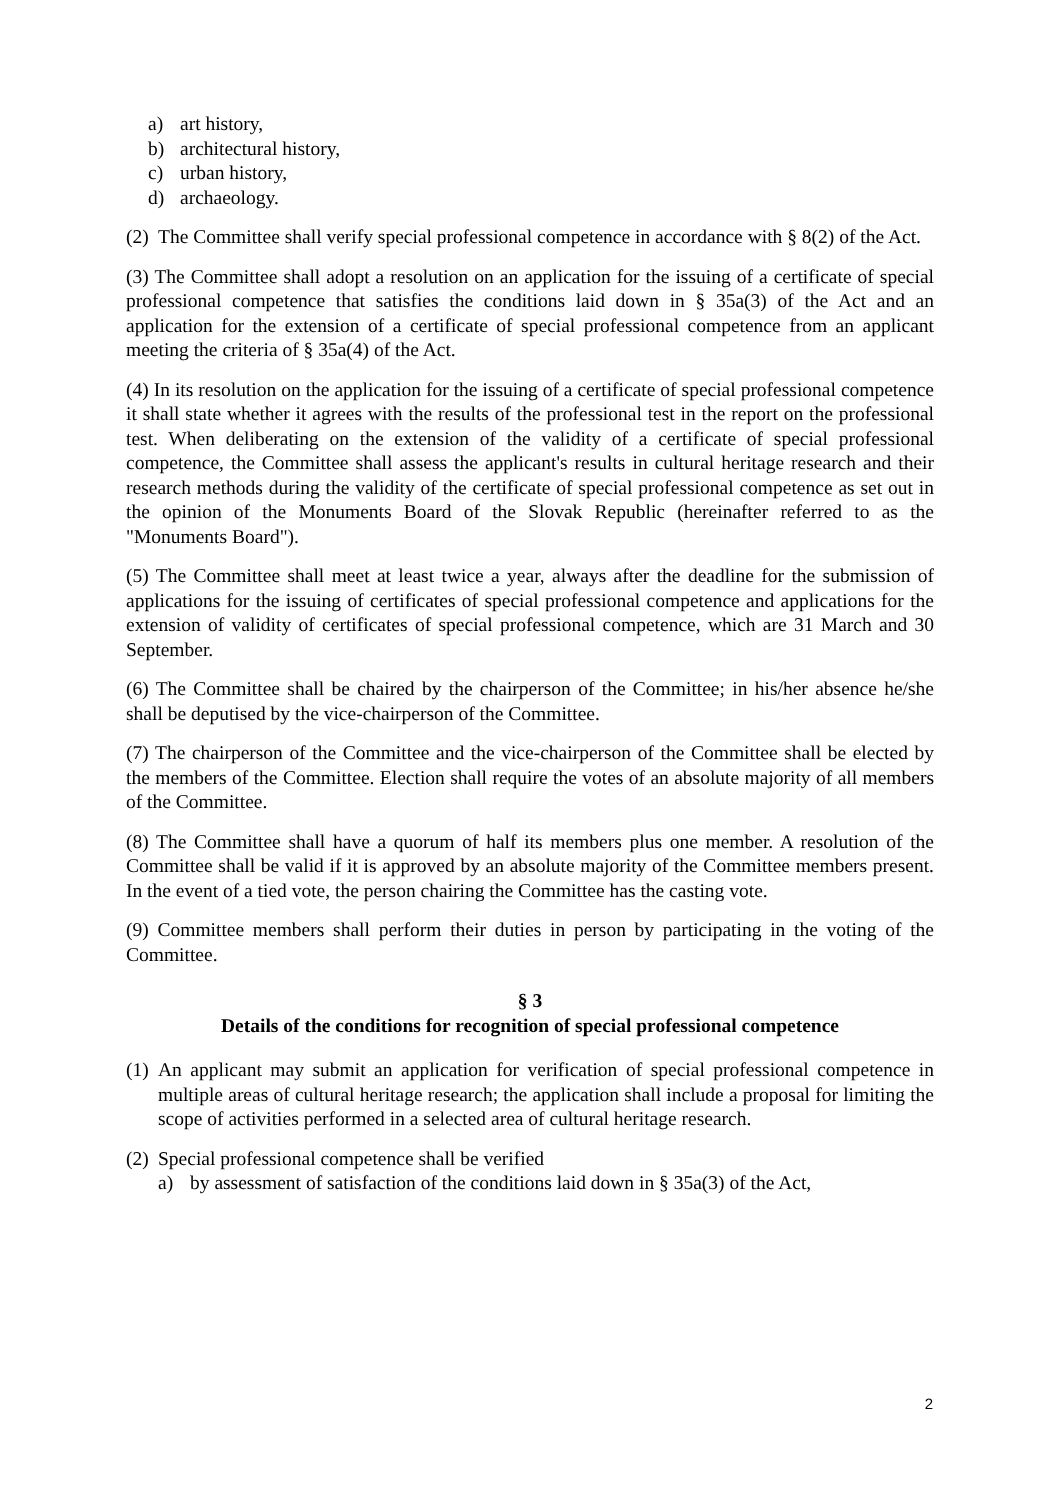a) art history,
b) architectural history,
c) urban history,
d) archaeology.
(2) The Committee shall verify special professional competence in accordance with § 8(2) of the Act.
(3) The Committee shall adopt a resolution on an application for the issuing of a certificate of special professional competence that satisfies the conditions laid down in § 35a(3) of the Act and an application for the extension of a certificate of special professional competence from an applicant meeting the criteria of § 35a(4) of the Act.
(4) In its resolution on the application for the issuing of a certificate of special professional competence it shall state whether it agrees with the results of the professional test in the report on the professional test. When deliberating on the extension of the validity of a certificate of special professional competence, the Committee shall assess the applicant's results in cultural heritage research and their research methods during the validity of the certificate of special professional competence as set out in the opinion of the Monuments Board of the Slovak Republic (hereinafter referred to as the "Monuments Board").
(5) The Committee shall meet at least twice a year, always after the deadline for the submission of applications for the issuing of certificates of special professional competence and applications for the extension of validity of certificates of special professional competence, which are 31 March and 30 September.
(6) The Committee shall be chaired by the chairperson of the Committee; in his/her absence he/she shall be deputised by the vice-chairperson of the Committee.
(7) The chairperson of the Committee and the vice-chairperson of the Committee shall be elected by the members of the Committee. Election shall require the votes of an absolute majority of all members of the Committee.
(8) The Committee shall have a quorum of half its members plus one member. A resolution of the Committee shall be valid if it is approved by an absolute majority of the Committee members present. In the event of a tied vote, the person chairing the Committee has the casting vote.
(9) Committee members shall perform their duties in person by participating in the voting of the Committee.
§ 3
Details of the conditions for recognition of special professional competence
(1) An applicant may submit an application for verification of special professional competence in multiple areas of cultural heritage research; the application shall include a proposal for limiting the scope of activities performed in a selected area of cultural heritage research.
(2) Special professional competence shall be verified
a) by assessment of satisfaction of the conditions laid down in § 35a(3) of the Act,
2